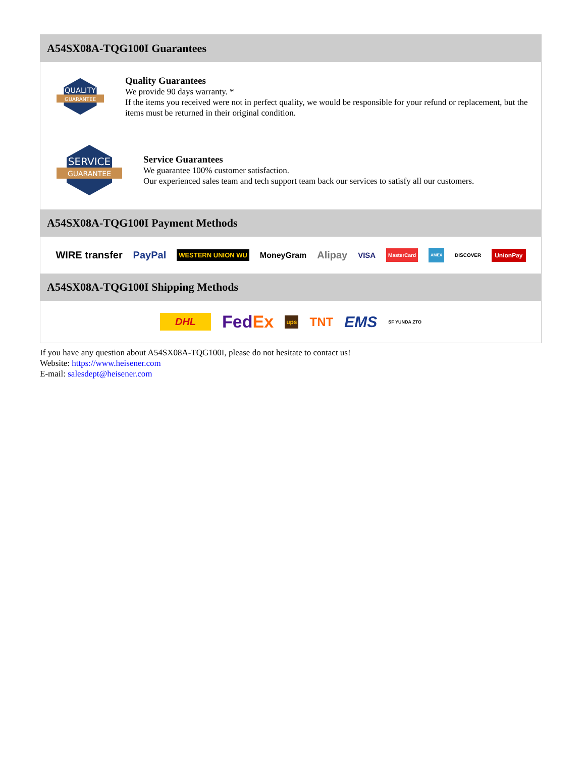A54SX08A-TQG100I Guarantees
QUALITY
GUARANTEE
Quality Guarantees
We provide 90 days warranty. *
If the items you received were not in perfect quality, we would be responsible for your refund or replacement, but the items must be returned in their original condition.
SERVICE
GUARANTEE
Service Guarantees
We guarantee 100% customer satisfaction.
Our experienced sales team and tech support team back our services to satisfy all our customers.
A54SX08A-TQG100I Payment Methods
WIRE transfer PayPal WESTERN UNION WU MoneyGram Alipay VISA MasterCard AMEX DISCOVER UnionPay
A54SX08A-TQG100I Shipping Methods
DHL FedEx ups TNT EMS SF YUNDA ZTO
If you have any question about A54SX08A-TQG100I, please do not hesitate to contact us!
Website: https://www.heisener.com
E-mail: salesdept@heisener.com